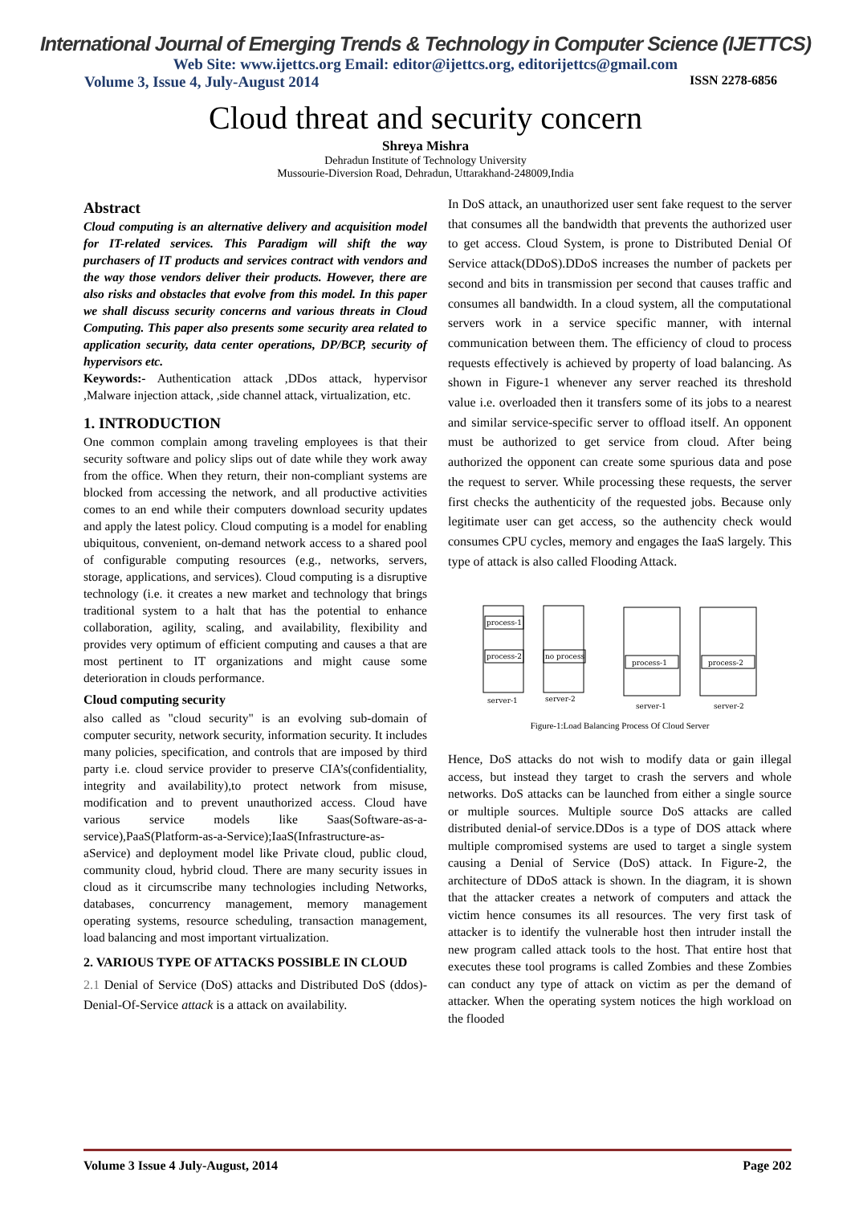International Journal of Emerging Trends & Technology in Computer Science (IJETTCS)
Web Site: www.ijettcs.org Email: editor@ijettcs.org, editorijettcs@gmail.com
Volume 3, Issue 4, July-August 2014 ISSN 2278-6856
Cloud threat and security concern
Shreya Mishra
Dehradun Institute of Technology University
Mussourie-Diversion Road, Dehradun, Uttarakhand-248009,India
Abstract
Cloud computing is an alternative delivery and acquisition model for IT-related services. This Paradigm will shift the way purchasers of IT products and services contract with vendors and the way those vendors deliver their products. However, there are also risks and obstacles that evolve from this model. In this paper we shall discuss security concerns and various threats in Cloud Computing. This paper also presents some security area related to application security, data center operations, DP/BCP, security of hypervisors etc.
Keywords:- Authentication attack ,DDos attack, hypervisor ,Malware injection attack, ,side channel attack, virtualization, etc.
1. INTRODUCTION
One common complain among traveling employees is that their security software and policy slips out of date while they work away from the office. When they return, their non-compliant systems are blocked from accessing the network, and all productive activities comes to an end while their computers download security updates and apply the latest policy. Cloud computing is a model for enabling ubiquitous, convenient, on-demand network access to a shared pool of configurable computing resources (e.g., networks, servers, storage, applications, and services). Cloud computing is a disruptive technology (i.e. it creates a new market and technology that brings traditional system to a halt that has the potential to enhance collaboration, agility, scaling, and availability, flexibility and provides very optimum of efficient computing and causes a that are most pertinent to IT organizations and might cause some deterioration in clouds performance.
Cloud computing security
also called as "cloud security" is an evolving sub-domain of computer security, network security, information security. It includes many policies, specification, and controls that are imposed by third party i.e. cloud service provider to preserve CIA’s(confidentiality, integrity and availability),to protect network from misuse, modification and to prevent unauthorized access. Cloud have various service models like Saas(Software-as-a-service),PaaS(Platform-as-a-Service);IaaS(Infrastructure-as-aService) and deployment model like Private cloud, public cloud, community cloud, hybrid cloud. There are many security issues in cloud as it circumscribe many technologies including Networks, databases, concurrency management, memory management operating systems, resource scheduling, transaction management, load balancing and most important virtualization.
2. VARIOUS TYPE OF ATTACKS POSSIBLE IN CLOUD
2.1 Denial of Service (DoS) attacks and Distributed DoS (ddos)-Denial-Of-Service attack is a attack on availability.
In DoS attack, an unauthorized user sent fake request to the server that consumes all the bandwidth that prevents the authorized user to get access. Cloud System, is prone to Distributed Denial Of Service attack(DDoS).DDoS increases the number of packets per second and bits in transmission per second that causes traffic and consumes all bandwidth. In a cloud system, all the computational servers work in a service specific manner, with internal communication between them. The efficiency of cloud to process requests effectively is achieved by property of load balancing. As shown in Figure-1 whenever any server reached its threshold value i.e. overloaded then it transfers some of its jobs to a nearest and similar service-specific server to offload itself. An opponent must be authorized to get service from cloud. After being authorized the opponent can create some spurious data and pose the request to server. While processing these requests, the server first checks the authenticity of the requested jobs. Because only legitimate user can get access, so the authencity check would consumes CPU cycles, memory and engages the IaaS largely. This type of attack is also called Flooding Attack.
process-1
process-2
no process
process-1
process-2
server-1
server-2
server-1
server-2
Figure-1:Load Balancing Process Of Cloud Server
Hence, DoS attacks do not wish to modify data or gain illegal access, but instead they target to crash the servers and whole networks. DoS attacks can be launched from either a single source or multiple sources. Multiple source DoS attacks are called distributed denial-of service.DDos is a type of DOS attack where multiple compromised systems are used to target a single system causing a Denial of Service (DoS) attack. In Figure-2, the architecture of DDoS attack is shown. In the diagram, it is shown that the attacker creates a network of computers and attack the victim hence consumes its all resources. The very first task of attacker is to identify the vulnerable host then intruder install the new program called attack tools to the host. That entire host that executes these tool programs is called Zombies and these Zombies can conduct any type of attack on victim as per the demand of attacker. When the operating system notices the high workload on the flooded
Volume 3 Issue 4 July-August, 2014 Page 202